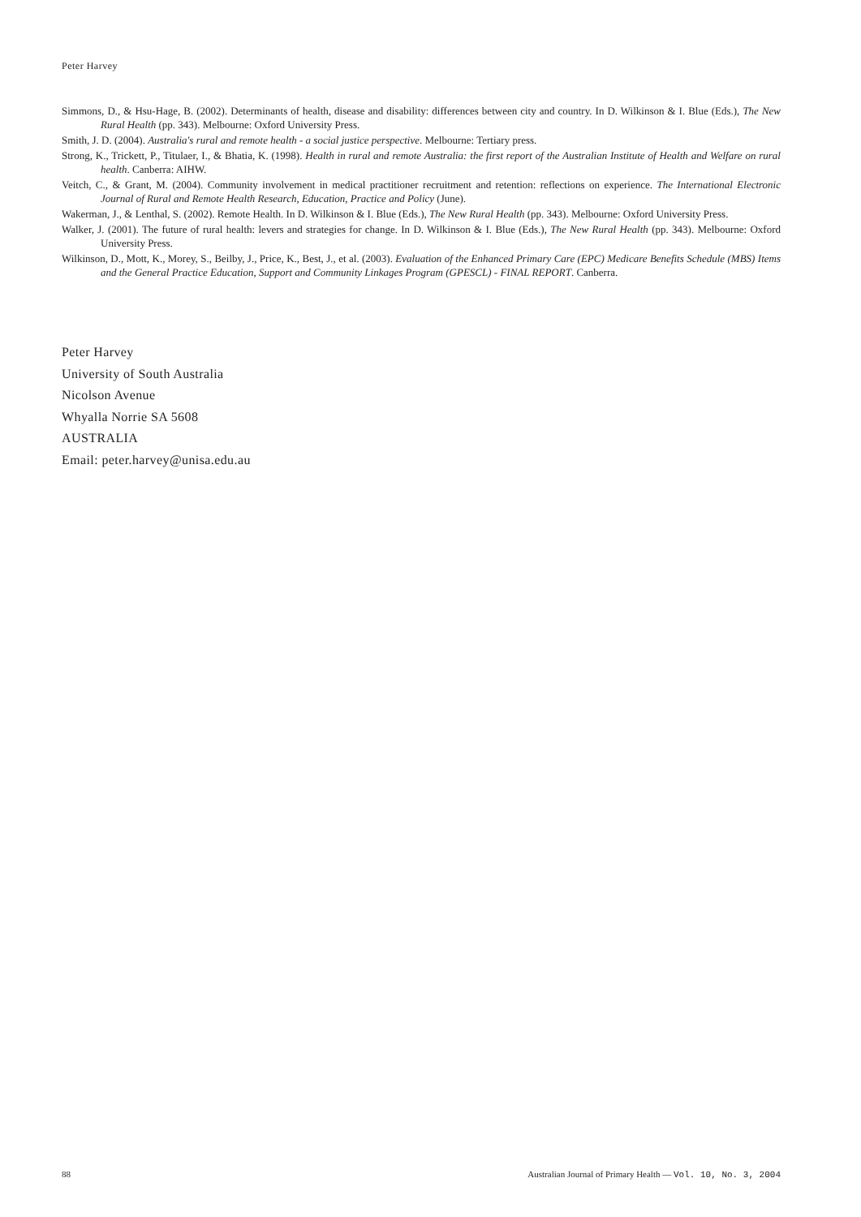Peter Harvey
Simmons, D., & Hsu-Hage, B. (2002). Determinants of health, disease and disability: differences between city and country. In D. Wilkinson & I. Blue (Eds.), The New Rural Health (pp. 343). Melbourne: Oxford University Press.
Smith, J. D. (2004). Australia's rural and remote health - a social justice perspective. Melbourne: Tertiary press.
Strong, K., Trickett, P., Titulaer, I., & Bhatia, K. (1998). Health in rural and remote Australia: the first report of the Australian Institute of Health and Welfare on rural health. Canberra: AIHW.
Veitch, C., & Grant, M. (2004). Community involvement in medical practitioner recruitment and retention: reflections on experience. The International Electronic Journal of Rural and Remote Health Research, Education, Practice and Policy (June).
Wakerman, J., & Lenthal, S. (2002). Remote Health. In D. Wilkinson & I. Blue (Eds.), The New Rural Health (pp. 343). Melbourne: Oxford University Press.
Walker, J. (2001). The future of rural health: levers and strategies for change. In D. Wilkinson & I. Blue (Eds.), The New Rural Health (pp. 343). Melbourne: Oxford University Press.
Wilkinson, D., Mott, K., Morey, S., Beilby, J., Price, K., Best, J., et al. (2003). Evaluation of the Enhanced Primary Care (EPC) Medicare Benefits Schedule (MBS) Items and the General Practice Education, Support and Community Linkages Program (GPESCL) - FINAL REPORT. Canberra.
Peter Harvey
University of South Australia
Nicolson Avenue
Whyalla Norrie SA 5608
AUSTRALIA
Email: peter.harvey@unisa.edu.au
88 Australian Journal of Primary Health — Vol. 10, No. 3, 2004